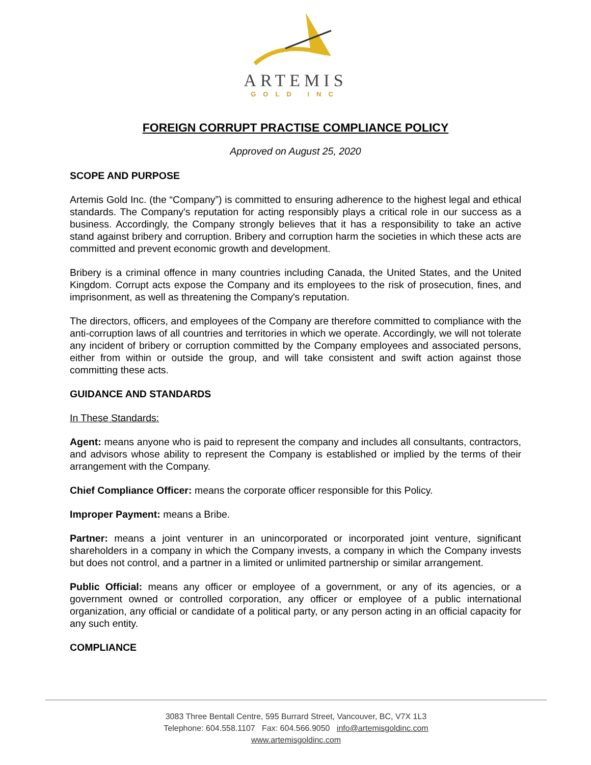ARTEMIS
GOLD INC
FOREIGN CORRUPT PRACTISE COMPLIANCE POLICY
Approved on August 25, 2020
SCOPE AND PURPOSE
Artemis Gold Inc. (the “Company”) is committed to ensuring adherence to the highest legal and ethical standards. The Company's reputation for acting responsibly plays a critical role in our success as a business. Accordingly, the Company strongly believes that it has a responsibility to take an active stand against bribery and corruption. Bribery and corruption harm the societies in which these acts are committed and prevent economic growth and development.
Bribery is a criminal offence in many countries including Canada, the United States, and the United Kingdom. Corrupt acts expose the Company and its employees to the risk of prosecution, fines, and imprisonment, as well as threatening the Company's reputation.
The directors, officers, and employees of the Company are therefore committed to compliance with the anti-corruption laws of all countries and territories in which we operate. Accordingly, we will not tolerate any incident of bribery or corruption committed by the Company employees and associated persons, either from within or outside the group, and will take consistent and swift action against those committing these acts.
GUIDANCE AND STANDARDS
In These Standards:
Agent: means anyone who is paid to represent the company and includes all consultants, contractors, and advisors whose ability to represent the Company is established or implied by the terms of their arrangement with the Company.
Chief Compliance Officer: means the corporate officer responsible for this Policy.
Improper Payment: means a Bribe.
Partner: means a joint venturer in an unincorporated or incorporated joint venture, significant shareholders in a company in which the Company invests, a company in which the Company invests but does not control, and a partner in a limited or unlimited partnership or similar arrangement.
Public Official: means any officer or employee of a government, or any of its agencies, or a government owned or controlled corporation, any officer or employee of a public international organization, any official or candidate of a political party, or any person acting in an official capacity for any such entity.
COMPLIANCE
3083 Three Bentall Centre, 595 Burrard Street, Vancouver, BC, V7X 1L3
Telephone: 604.558.1107 Fax: 604.566.9050 info@artemisgoldinc.com
www.artemisgoldinc.com